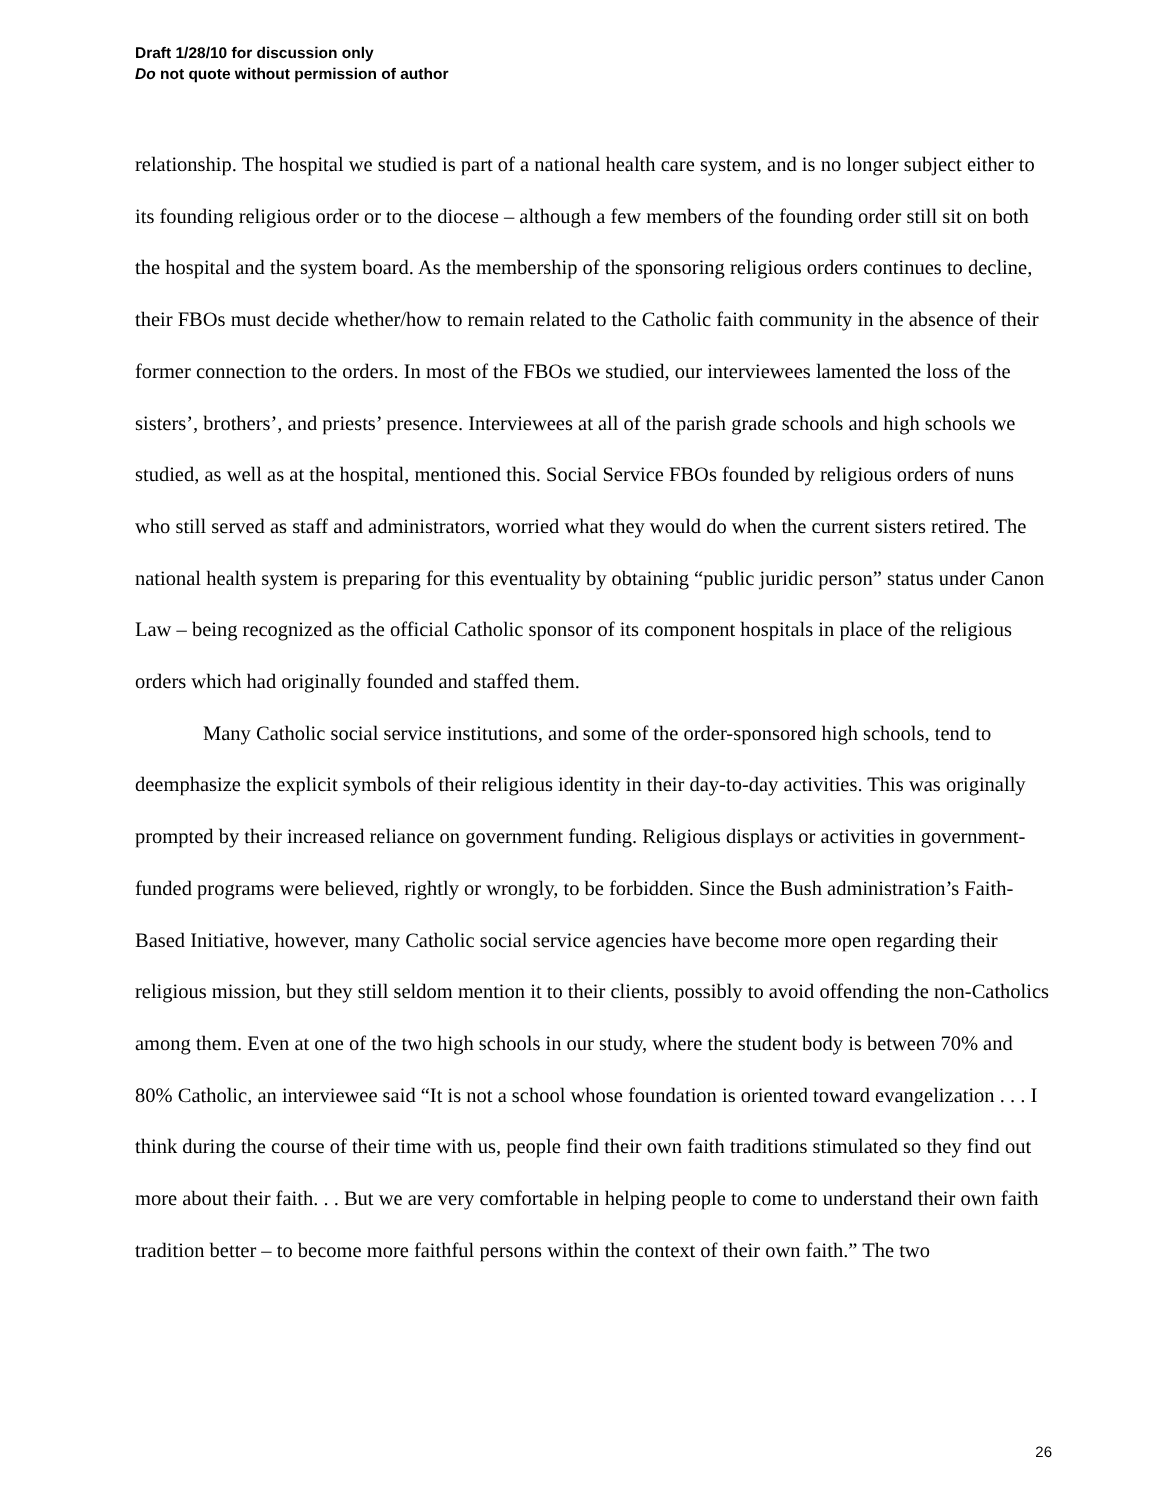Draft 1/28/10 for discussion only
Do not quote without permission of author
relationship. The hospital we studied is part of a national health care system, and is no longer subject either to its founding religious order or to the diocese – although a few members of the founding order still sit on both the hospital and the system board. As the membership of the sponsoring religious orders continues to decline, their FBOs must decide whether/how to remain related to the Catholic faith community in the absence of their former connection to the orders. In most of the FBOs we studied, our interviewees lamented the loss of the sisters’, brothers’, and priests’ presence. Interviewees at all of the parish grade schools and high schools we studied, as well as at the hospital, mentioned this. Social Service FBOs founded by religious orders of nuns who still served as staff and administrators, worried what they would do when the current sisters retired. The national health system is preparing for this eventuality by obtaining “public juridic person” status under Canon Law – being recognized as the official Catholic sponsor of its component hospitals in place of the religious orders which had originally founded and staffed them.
Many Catholic social service institutions, and some of the order-sponsored high schools, tend to deemphasize the explicit symbols of their religious identity in their day-to-day activities. This was originally prompted by their increased reliance on government funding. Religious displays or activities in government-funded programs were believed, rightly or wrongly, to be forbidden. Since the Bush administration’s Faith-Based Initiative, however, many Catholic social service agencies have become more open regarding their religious mission, but they still seldom mention it to their clients, possibly to avoid offending the non-Catholics among them. Even at one of the two high schools in our study, where the student body is between 70% and 80% Catholic, an interviewee said “It is not a school whose foundation is oriented toward evangelization . . . I think during the course of their time with us, people find their own faith traditions stimulated so they find out more about their faith. . . But we are very comfortable in helping people to come to understand their own faith tradition better – to become more faithful persons within the context of their own faith.” The two
26